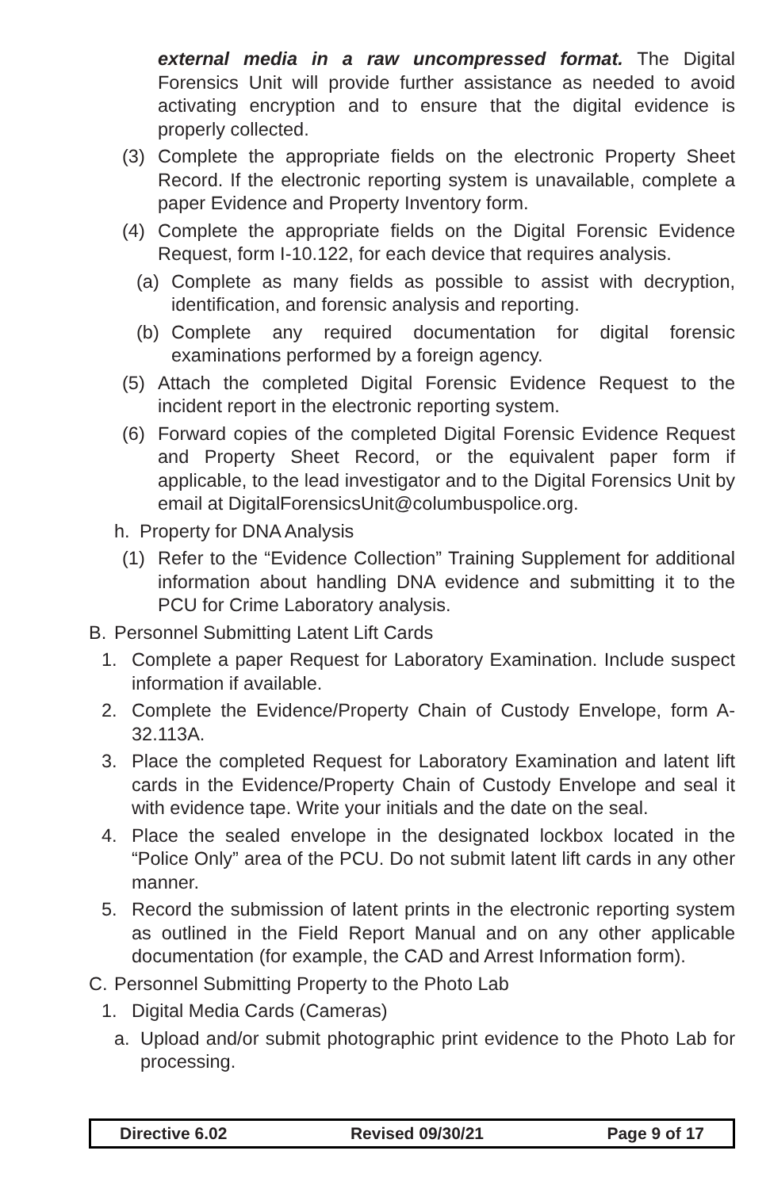external media in a raw uncompressed format. The Digital Forensics Unit will provide further assistance as needed to avoid activating encryption and to ensure that the digital evidence is properly collected.
(3) Complete the appropriate fields on the electronic Property Sheet Record. If the electronic reporting system is unavailable, complete a paper Evidence and Property Inventory form.
(4) Complete the appropriate fields on the Digital Forensic Evidence Request, form I-10.122, for each device that requires analysis.
(a) Complete as many fields as possible to assist with decryption, identification, and forensic analysis and reporting.
(b) Complete any required documentation for digital forensic examinations performed by a foreign agency.
(5) Attach the completed Digital Forensic Evidence Request to the incident report in the electronic reporting system.
(6) Forward copies of the completed Digital Forensic Evidence Request and Property Sheet Record, or the equivalent paper form if applicable, to the lead investigator and to the Digital Forensics Unit by email at DigitalForensicsUnit@columbuspolice.org.
h. Property for DNA Analysis
(1) Refer to the “Evidence Collection” Training Supplement for additional information about handling DNA evidence and submitting it to the PCU for Crime Laboratory analysis.
B. Personnel Submitting Latent Lift Cards
1. Complete a paper Request for Laboratory Examination. Include suspect information if available.
2. Complete the Evidence/Property Chain of Custody Envelope, form A-32.113A.
3. Place the completed Request for Laboratory Examination and latent lift cards in the Evidence/Property Chain of Custody Envelope and seal it with evidence tape. Write your initials and the date on the seal.
4. Place the sealed envelope in the designated lockbox located in the “Police Only” area of the PCU. Do not submit latent lift cards in any other manner.
5. Record the submission of latent prints in the electronic reporting system as outlined in the Field Report Manual and on any other applicable documentation (for example, the CAD and Arrest Information form).
C. Personnel Submitting Property to the Photo Lab
1. Digital Media Cards (Cameras)
a. Upload and/or submit photographic print evidence to the Photo Lab for processing.
Directive 6.02 Revised 09/30/21 Page 9 of 17